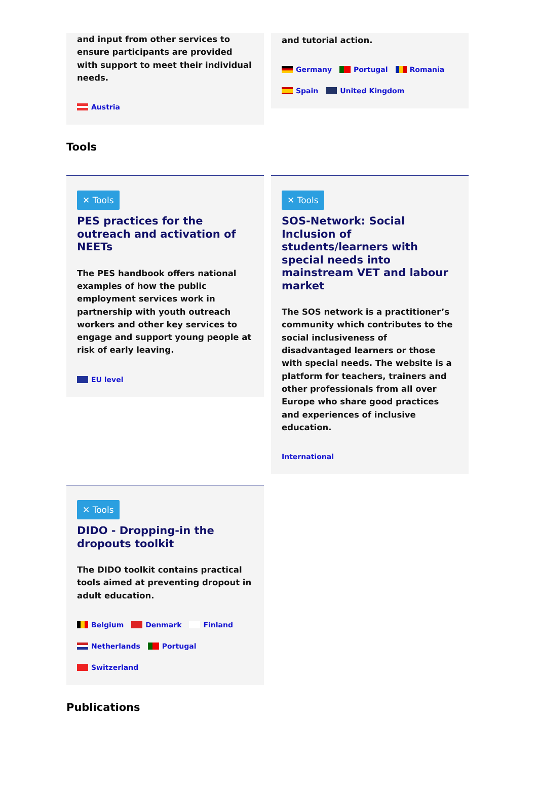and input from other services to ensure participants are provided with support to meet their individual needs.
Austria
and tutorial action.
Germany Portugal Romania
Spain United Kingdom
Tools
✕ Tools
PES practices for the outreach and activation of NEETs
The PES handbook offers national examples of how the public employment services work in partnership with youth outreach workers and other key services to engage and support young people at risk of early leaving.
EU level
✕ Tools
SOS-Network: Social Inclusion of students/learners with special needs into mainstream VET and labour market
The SOS network is a practitioner’s community which contributes to the social inclusiveness of disadvantaged learners or those with special needs. The website is a platform for teachers, trainers and other professionals from all over Europe who share good practices and experiences of inclusive education.
International
✕ Tools
DIDO - Dropping-in the dropouts toolkit
The DIDO toolkit contains practical tools aimed at preventing dropout in adult education.
Belgium Denmark Finland
Netherlands Portugal
Switzerland
Publications